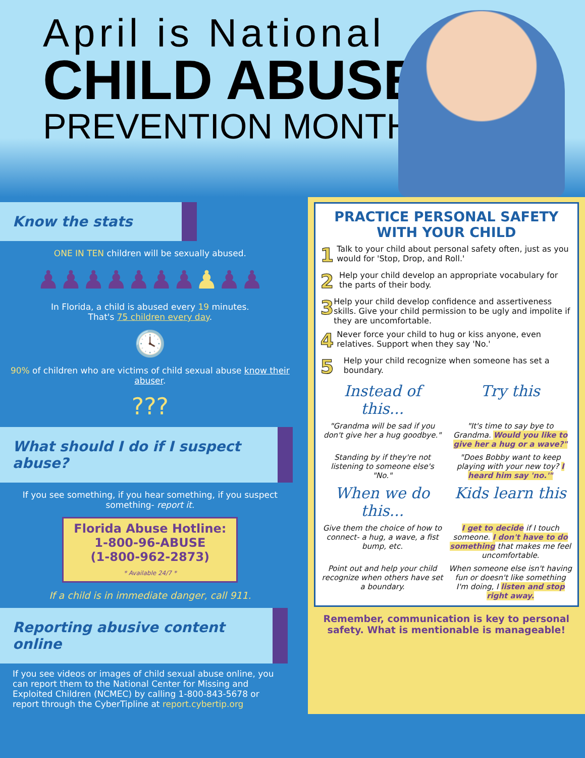April is National
CHILD ABUSE
PREVENTION MONTH
Know the stats
ONE IN TEN children will be sexually abused.
♟♟♟♟♟♟♟♟♟♟
In Florida, a child is abused every 19 minutes.
That's 75 children every day.
🕓
90% of children who are victims of child sexual abuse know their abuser.
???
What should I do if I suspect abuse?
If you see something, if you hear something, if you suspect something- report it.
Florida Abuse Hotline:
1-800-96-ABUSE
(1-800-962-2873)
* Available 24/7 *
If a child is in immediate danger, call 911.
Reporting abusive content online
If you see videos or images of child sexual abuse online, you can report them to the National Center for Missing and Exploited Children (NCMEC) by calling 1-800-843-5678 or report through the CyberTipline at report.cybertip.org
PRACTICE PERSONAL SAFETY WITH YOUR CHILD
1
Talk to your child about personal safety often, just as you would for 'Stop, Drop, and Roll.'
2
Help your child develop an appropriate vocabulary for the parts of their body.
3
Help your child develop confidence and assertiveness skills. Give your child permission to be ugly and impolite if they are uncomfortable.
4
Never force your child to hug or kiss anyone, even relatives. Support when they say 'No.'
5
Help your child recognize when someone has set a boundary.
Instead of this...
Try this
"Grandma will be sad if you don't give her a hug goodbye."
"It's time to say bye to Grandma. Would you like to give her a hug or a wave?"
Standing by if they're not listening to someone else's "No."
"Does Bobby want to keep playing with your new toy? I heard him say 'no.'"
When we do this...
Kids learn this
Give them the choice of how to connect- a hug, a wave, a fist bump, etc.
I get to decide if I touch someone. I don't have to do something that makes me feel uncomfortable.
Point out and help your child recognize when others have set a boundary.
When someone else isn't having fun or doesn't like something I'm doing, I listen and stop right away.
Remember, communication is key to personal safety. What is mentionable is manageable!